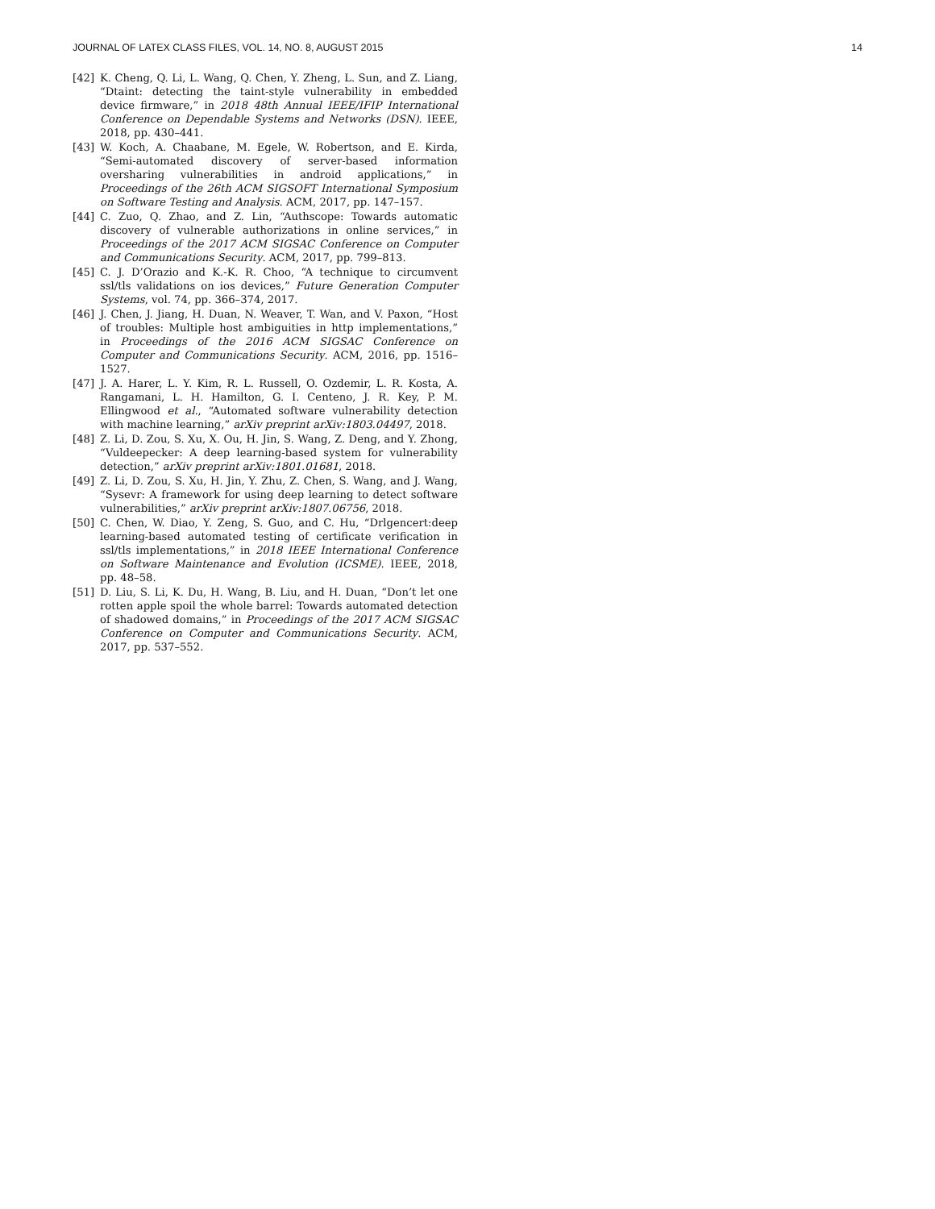JOURNAL OF LATEX CLASS FILES, VOL. 14, NO. 8, AUGUST 2015 14
[42] K. Cheng, Q. Li, L. Wang, Q. Chen, Y. Zheng, L. Sun, and Z. Liang, “Dtaint: detecting the taint-style vulnerability in embedded device firmware,” in 2018 48th Annual IEEE/IFIP International Conference on Dependable Systems and Networks (DSN). IEEE, 2018, pp. 430–441.
[43] W. Koch, A. Chaabane, M. Egele, W. Robertson, and E. Kirda, “Semi-automated discovery of server-based information oversharing vulnerabilities in android applications,” in Proceedings of the 26th ACM SIGSOFT International Symposium on Software Testing and Analysis. ACM, 2017, pp. 147–157.
[44] C. Zuo, Q. Zhao, and Z. Lin, “Authscope: Towards automatic discovery of vulnerable authorizations in online services,” in Proceedings of the 2017 ACM SIGSAC Conference on Computer and Communications Security. ACM, 2017, pp. 799–813.
[45] C. J. D’Orazio and K.-K. R. Choo, “A technique to circumvent ssl/tls validations on ios devices,” Future Generation Computer Systems, vol. 74, pp. 366–374, 2017.
[46] J. Chen, J. Jiang, H. Duan, N. Weaver, T. Wan, and V. Paxon, “Host of troubles: Multiple host ambiguities in http implementations,” in Proceedings of the 2016 ACM SIGSAC Conference on Computer and Communications Security. ACM, 2016, pp. 1516–1527.
[47] J. A. Harer, L. Y. Kim, R. L. Russell, O. Ozdemir, L. R. Kosta, A. Rangamani, L. H. Hamilton, G. I. Centeno, J. R. Key, P. M. Ellingwood et al., “Automated software vulnerability detection with machine learning,” arXiv preprint arXiv:1803.04497, 2018.
[48] Z. Li, D. Zou, S. Xu, X. Ou, H. Jin, S. Wang, Z. Deng, and Y. Zhong, “Vuldeepecker: A deep learning-based system for vulnerability detection,” arXiv preprint arXiv:1801.01681, 2018.
[49] Z. Li, D. Zou, S. Xu, H. Jin, Y. Zhu, Z. Chen, S. Wang, and J. Wang, “Sysevr: A framework for using deep learning to detect software vulnerabilities,” arXiv preprint arXiv:1807.06756, 2018.
[50] C. Chen, W. Diao, Y. Zeng, S. Guo, and C. Hu, “Drlgencert:deep learning-based automated testing of certificate verification in ssl/tls implementations,” in 2018 IEEE International Conference on Software Maintenance and Evolution (ICSME). IEEE, 2018, pp. 48–58.
[51] D. Liu, S. Li, K. Du, H. Wang, B. Liu, and H. Duan, “Don’t let one rotten apple spoil the whole barrel: Towards automated detection of shadowed domains,” in Proceedings of the 2017 ACM SIGSAC Conference on Computer and Communications Security. ACM, 2017, pp. 537–552.